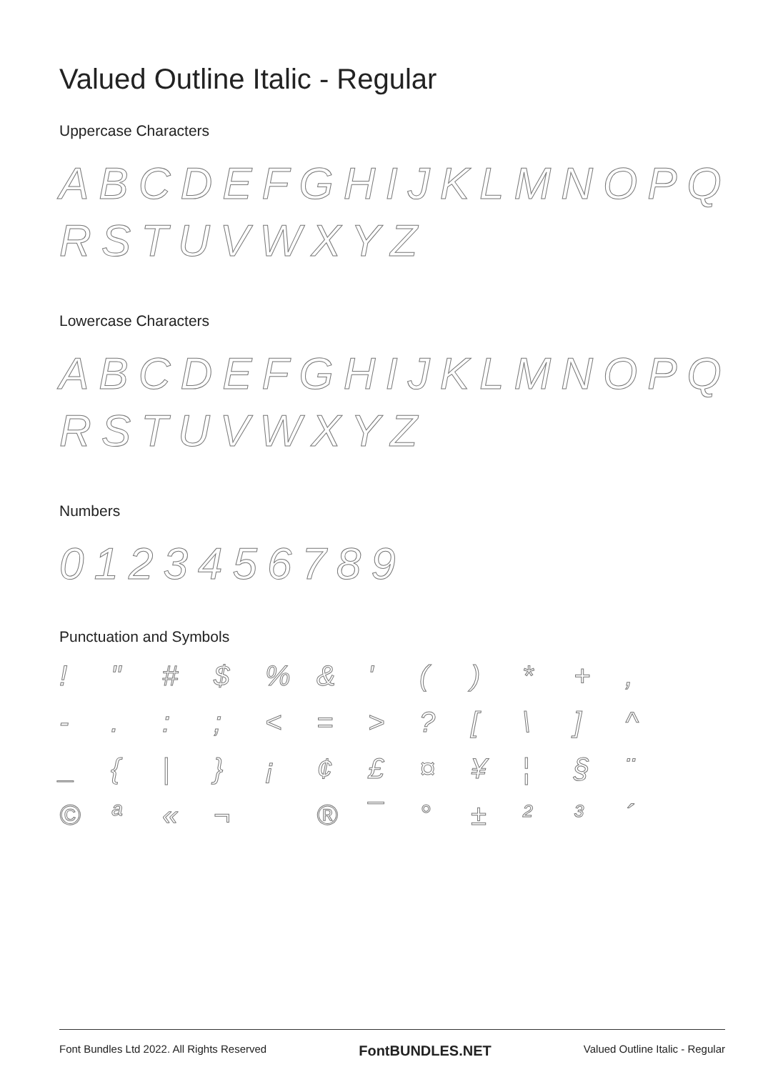Valued Outline Italic - Regular
Uppercase Characters
ABCDEFGHIJKLMNOPQ
RSTUVWXYZ
Lowercase Characters
ABCDEFGHIJKLMNOPQ
RSTUVWXYZ
Numbers
0123456789
Punctuation and Symbols
! " # $% & ' () * +, -.:; < = >? [\] ^ _ { | } ¡ ¢ £ ¤ ¥ ¦ § ¨ © ª « ¬ ® ¯ ° ± ²³ ´
Font Bundles Ltd 2022. All Rights Reserved FontBUNDLES.NET Valued Outline Italic - Regular